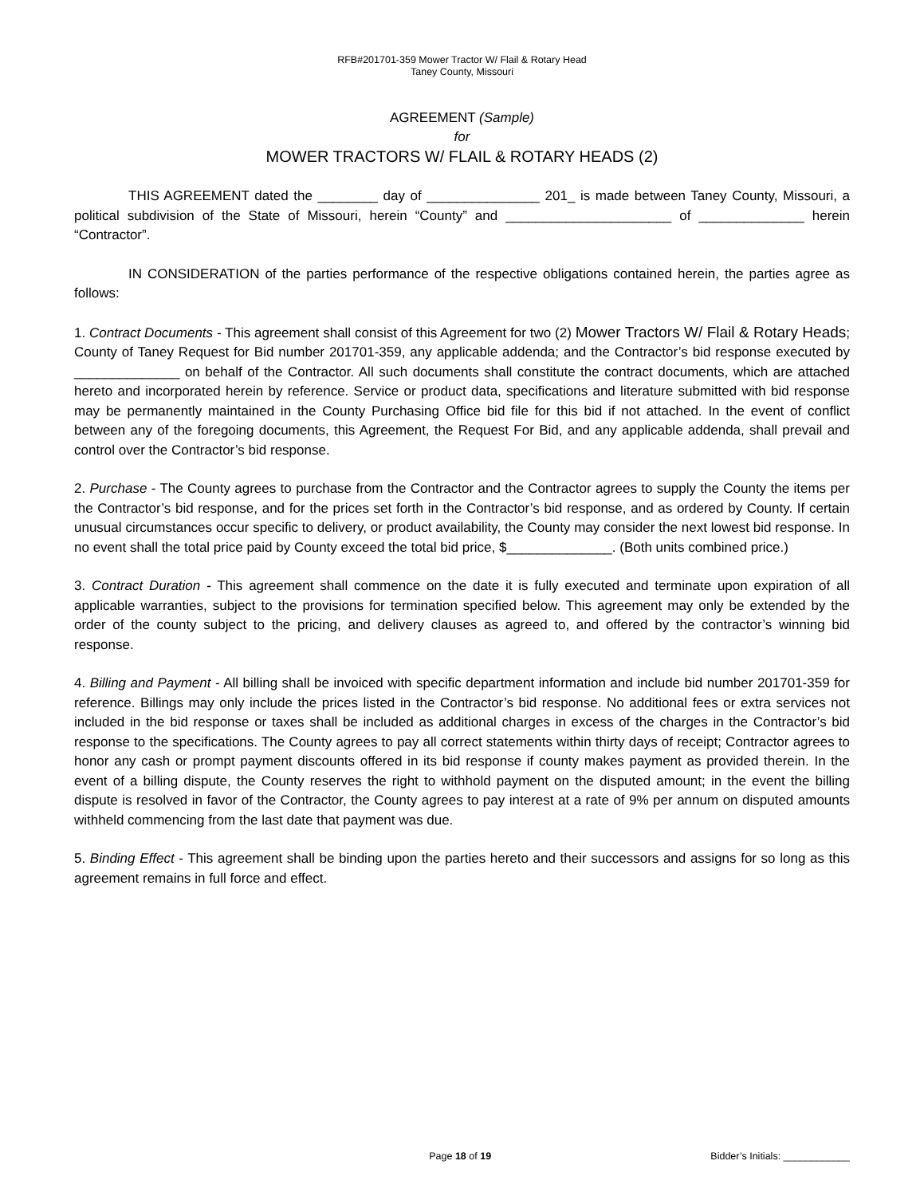RFB#201701-359 Mower Tractor W/ Flail & Rotary Head
Taney County, Missouri
AGREEMENT (Sample)
for
MOWER TRACTORS W/ FLAIL & ROTARY HEADS (2)
THIS AGREEMENT dated the ________ day of _______________ 201_ is made between Taney County, Missouri, a political subdivision of the State of Missouri, herein “County” and ______________________ of ______________ herein “Contractor”.
IN CONSIDERATION of the parties performance of the respective obligations contained herein, the parties agree as follows:
1. Contract Documents - This agreement shall consist of this Agreement for two (2) Mower Tractors W/ Flail & Rotary Heads; County of Taney Request for Bid number 201701-359, any applicable addenda; and the Contractor’s bid response executed by ______________ on behalf of the Contractor. All such documents shall constitute the contract documents, which are attached hereto and incorporated herein by reference. Service or product data, specifications and literature submitted with bid response may be permanently maintained in the County Purchasing Office bid file for this bid if not attached. In the event of conflict between any of the foregoing documents, this Agreement, the Request For Bid, and any applicable addenda, shall prevail and control over the Contractor’s bid response.
2. Purchase - The County agrees to purchase from the Contractor and the Contractor agrees to supply the County the items per the Contractor’s bid response, and for the prices set forth in the Contractor’s bid response, and as ordered by County. If certain unusual circumstances occur specific to delivery, or product availability, the County may consider the next lowest bid response. In no event shall the total price paid by County exceed the total bid price, $______________. (Both units combined price.)
3. Contract Duration - This agreement shall commence on the date it is fully executed and terminate upon expiration of all applicable warranties, subject to the provisions for termination specified below. This agreement may only be extended by the order of the county subject to the pricing, and delivery clauses as agreed to, and offered by the contractor’s winning bid response.
4. Billing and Payment - All billing shall be invoiced with specific department information and include bid number 201701-359 for reference. Billings may only include the prices listed in the Contractor’s bid response. No additional fees or extra services not included in the bid response or taxes shall be included as additional charges in excess of the charges in the Contractor’s bid response to the specifications. The County agrees to pay all correct statements within thirty days of receipt; Contractor agrees to honor any cash or prompt payment discounts offered in its bid response if county makes payment as provided therein. In the event of a billing dispute, the County reserves the right to withhold payment on the disputed amount; in the event the billing dispute is resolved in favor of the Contractor, the County agrees to pay interest at a rate of 9% per annum on disputed amounts withheld commencing from the last date that payment was due.
5. Binding Effect - This agreement shall be binding upon the parties hereto and their successors and assigns for so long as this agreement remains in full force and effect.
Page 18 of 19 Bidder’s Initials: ____________